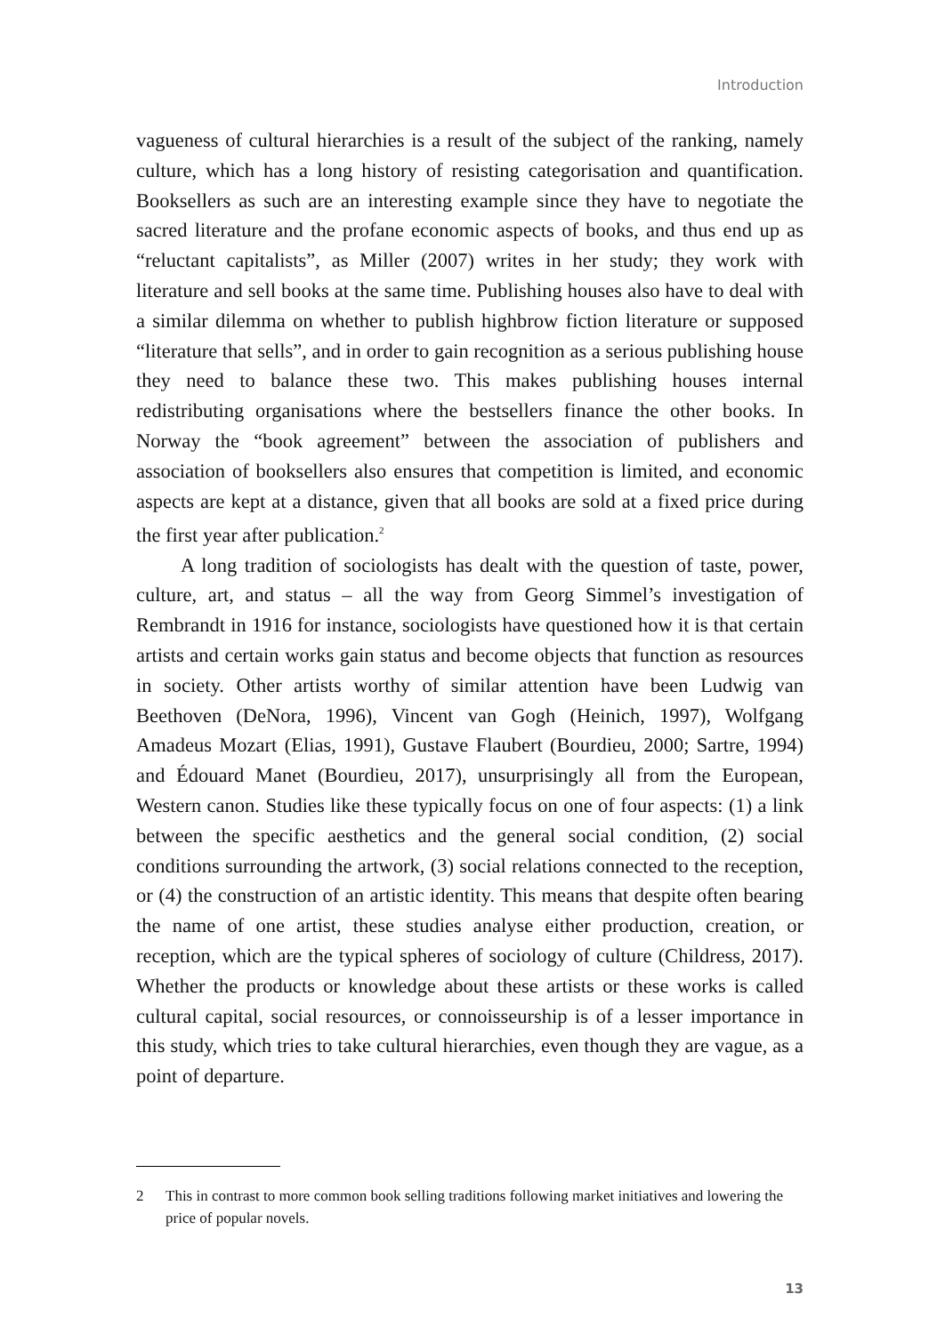Introduction
vagueness of cultural hierarchies is a result of the subject of the ranking, namely culture, which has a long history of resisting categorisation and quantification. Booksellers as such are an interesting example since they have to negotiate the sacred literature and the profane economic aspects of books, and thus end up as “reluctant capitalists”, as Miller (2007) writes in her study; they work with literature and sell books at the same time. Publishing houses also have to deal with a similar dilemma on whether to publish highbrow fiction literature or supposed “literature that sells”, and in order to gain recognition as a serious publishing house they need to balance these two. This makes publishing houses internal redistributing organisations where the bestsellers finance the other books. In Norway the “book agreement” between the association of publishers and association of booksellers also ensures that competition is limited, and economic aspects are kept at a distance, given that all books are sold at a fixed price during the first year after publication.<sup>2</sup>
A long tradition of sociologists has dealt with the question of taste, power, culture, art, and status – all the way from Georg Simmel’s investigation of Rembrandt in 1916 for instance, sociologists have questioned how it is that certain artists and certain works gain status and become objects that function as resources in society. Other artists worthy of similar attention have been Ludwig van Beethoven (DeNora, 1996), Vincent van Gogh (Heinich, 1997), Wolfgang Amadeus Mozart (Elias, 1991), Gustave Flaubert (Bourdieu, 2000; Sartre, 1994) and Édouard Manet (Bourdieu, 2017), unsurprisingly all from the European, Western canon. Studies like these typically focus on one of four aspects: (1) a link between the specific aesthetics and the general social condition, (2) social conditions surrounding the artwork, (3) social relations connected to the reception, or (4) the construction of an artistic identity. This means that despite often bearing the name of one artist, these studies analyse either production, creation, or reception, which are the typical spheres of sociology of culture (Childress, 2017). Whether the products or knowledge about these artists or these works is called cultural capital, social resources, or connoisseurship is of a lesser importance in this study, which tries to take cultural hierarchies, even though they are vague, as a point of departure.
2 This in contrast to more common book selling traditions following market initiatives and lowering the price of popular novels.
13